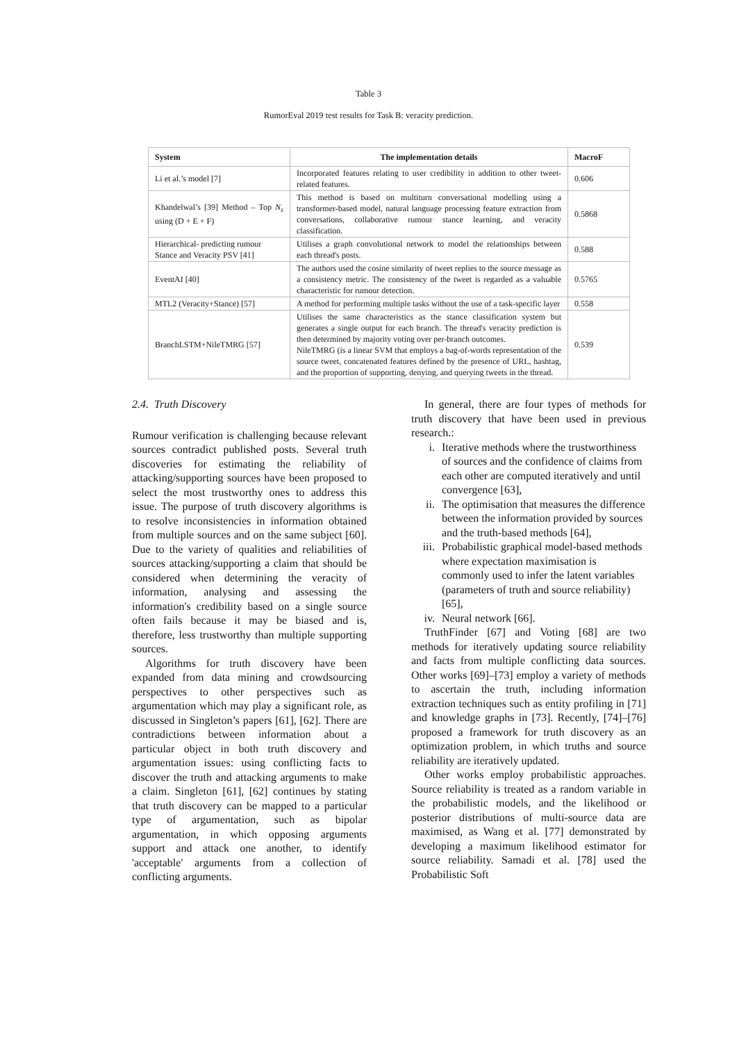Table 3
RumorEval 2019 test results for Task B: veracity prediction.
| System | The implementation details | MacroF |
| --- | --- | --- |
| Li et al.’s model [7] | Incorporated features relating to user credibility in addition to other tweet-related features. | 0.606 |
| Khandelwal’s [39] Method – Top N<sub>s</sub> using (D + E + F) | This method is based on multiturn conversational modelling using a transformer-based model, natural language processing feature extraction from conversations, collaborative rumour stance learning, and veracity classification. | 0.5868 |
| Hierarchical- predicting rumour Stance and Veracity PSV [41] | Utilises a graph convolutional network to model the relationships between each thread's posts. | 0.588 |
| EventAI [40] | The authors used the cosine similarity of tweet replies to the source message as a consistency metric. The consistency of the tweet is regarded as a valuable characteristic for rumour detection. | 0.5765 |
| MTL2 (Veracity+Stance) [57] | A method for performing multiple tasks without the use of a task-specific layer | 0.558 |
| BranchLSTM+NileTMRG [57] | Utilises the same characteristics as the stance classification system but generates a single output for each branch. The thread's veracity prediction is then determined by majority voting over per-branch outcomes. NileTMRG (is a linear SVM that employs a bag-of-words representation of the source tweet, concatenated features defined by the presence of URL, hashtag, and the proportion of supporting, denying, and querying tweets in the thread. | 0.539 |
2.4. Truth Discovery
Rumour verification is challenging because relevant sources contradict published posts. Several truth discoveries for estimating the reliability of attacking/supporting sources have been proposed to select the most trustworthy ones to address this issue. The purpose of truth discovery algorithms is to resolve inconsistencies in information obtained from multiple sources and on the same subject [60]. Due to the variety of qualities and reliabilities of sources attacking/supporting a claim that should be considered when determining the veracity of information, analysing and assessing the information's credibility based on a single source often fails because it may be biased and is, therefore, less trustworthy than multiple supporting sources.
Algorithms for truth discovery have been expanded from data mining and crowdsourcing perspectives to other perspectives such as argumentation which may play a significant role, as discussed in Singleton’s papers [61], [62]. There are contradictions between information about a particular object in both truth discovery and argumentation issues: using conflicting facts to discover the truth and attacking arguments to make a claim. Singleton [61], [62] continues by stating that truth discovery can be mapped to a particular type of argumentation, such as bipolar argumentation, in which opposing arguments support and attack one another, to identify 'acceptable' arguments from a collection of conflicting arguments.
In general, there are four types of methods for truth discovery that have been used in previous research.:
i. Iterative methods where the trustworthiness of sources and the confidence of claims from each other are computed iteratively and until convergence [63],
ii. The optimisation that measures the difference between the information provided by sources and the truth-based methods [64],
iii. Probabilistic graphical model-based methods where expectation maximisation is commonly used to infer the latent variables (parameters of truth and source reliability) [65],
iv. Neural network [66].
TruthFinder [67] and Voting [68] are two methods for iteratively updating source reliability and facts from multiple conflicting data sources. Other works [69]–[73] employ a variety of methods to ascertain the truth, including information extraction techniques such as entity profiling in [71] and knowledge graphs in [73]. Recently, [74]–[76] proposed a framework for truth discovery as an optimization problem, in which truths and source reliability are iteratively updated.
Other works employ probabilistic approaches. Source reliability is treated as a random variable in the probabilistic models, and the likelihood or posterior distributions of multi-source data are maximised, as Wang et al. [77] demonstrated by developing a maximum likelihood estimator for source reliability. Samadi et al. [78] used the Probabilistic Soft